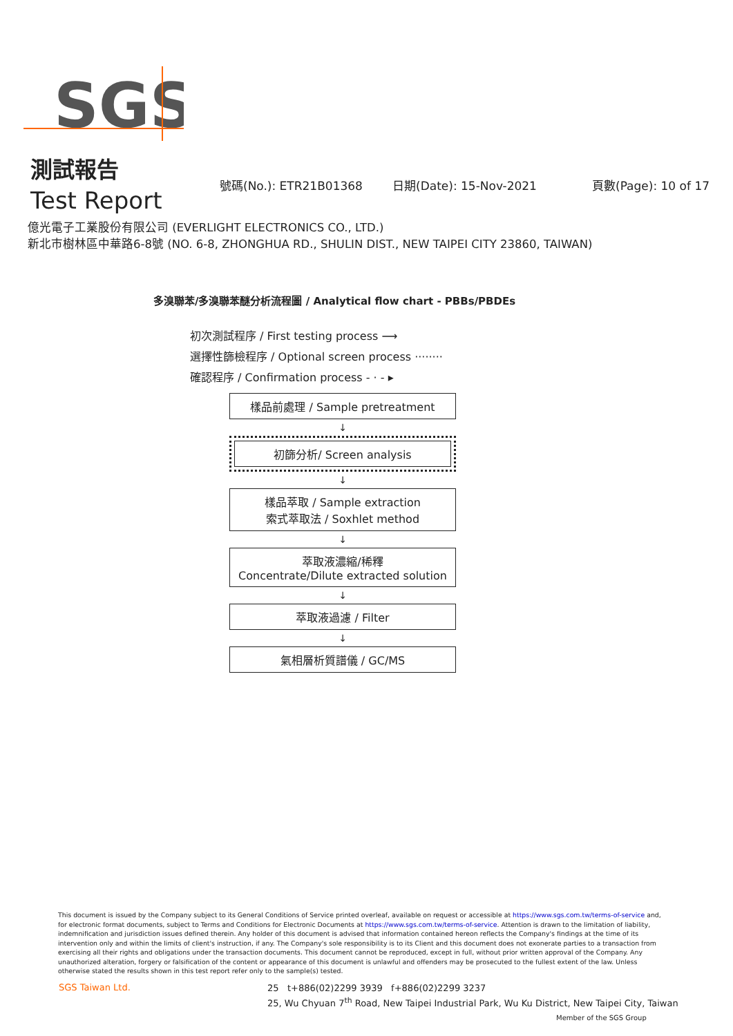SGS
測試報告
Test Report
號碼(No.): ETR21B01368 日期(Date): 15-Nov-2021 頁數(Page): 10 of 17
億光電子工業股份有限公司 (EVERLIGHT ELECTRONICS CO., LTD.)
新北市樹林區中華路6-8號 (NO. 6-8, ZHONGHUA RD., SHULIN DIST., NEW TAIPEI CITY 23860, TAIWAN)
多溴聯苯/多溴聯苯醚分析流程圖 / Analytical flow chart - PBBs/PBDEs
初次測試程序 / First testing process ⟶
選擇性篩檢程序 / Optional screen process ········
確認程序 / Confirmation process - · - ▸
樣品前處理 / Sample pretreatment
↓
初篩分析/ Screen analysis
↓
樣品萃取 / Sample extraction
索式萃取法 / Soxhlet method
↓
萃取液濃縮/稀釋
Concentrate/Dilute extracted solution
↓
萃取液過濾 / Filter
↓
氣相層析質譜儀 / GC/MS
This document is issued by the Company subject to its General Conditions of Service printed overleaf, available on request or accessible at https://www.sgs.com.tw/terms-of-service and, for electronic format documents, subject to Terms and Conditions for Electronic Documents at https://www.sgs.com.tw/terms-of-service. Attention is drawn to the limitation of liability, indemnification and jurisdiction issues defined therein. Any holder of this document is advised that information contained hereon reflects the Company's findings at the time of its intervention only and within the limits of client's instruction, if any. The Company's sole responsibility is to its Client and this document does not exonerate parties to a transaction from exercising all their rights and obligations under the transaction documents. This document cannot be reproduced, except in full, without prior written approval of the Company. Any unauthorized alteration, forgery or falsification of the content or appearance of this document is unlawful and offenders may be prosecuted to the fullest extent of the law. Unless otherwise stated the results shown in this test report refer only to the sample(s) tested.
SGS Taiwan Ltd.
25 t+886(02)2299 3939 f+886(02)2299 3237
25, Wu Chyuan 7<sup>th</sup> Road, New Taipei Industrial Park, Wu Ku District, New Taipei City, Taiwan
Member of the SGS Group